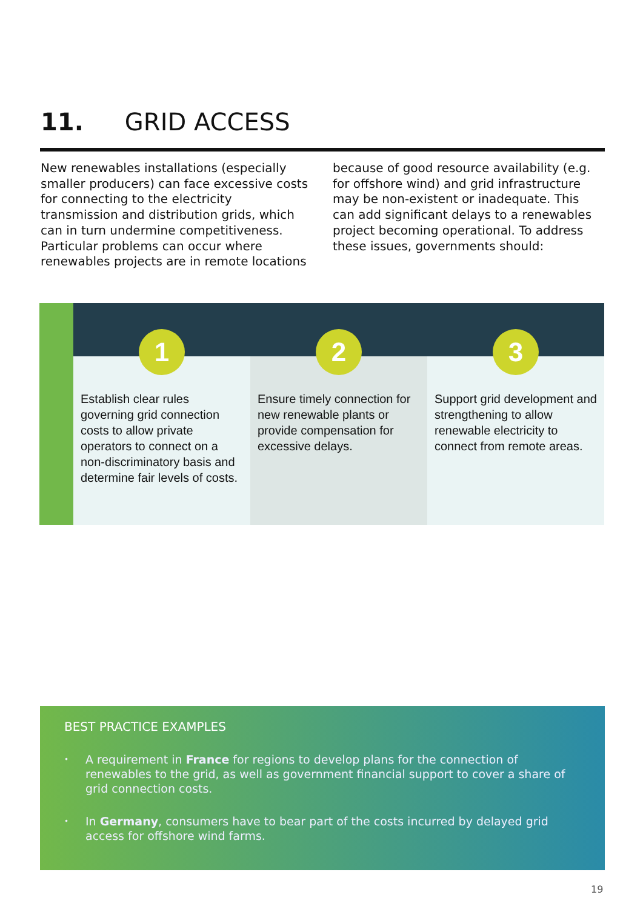11. GRID ACCESS
New renewables installations (especially smaller producers) can face excessive costs for connecting to the electricity transmission and distribution grids, which can in turn undermine competitiveness. Particular problems can occur where renewables projects are in remote locations because of good resource availability (e.g. for offshore wind) and grid infrastructure may be non-existent or inadequate. This can add significant delays to a renewables project becoming operational. To address these issues, governments should:
1
Establish clear rules governing grid connection costs to allow private operators to connect on a non-discriminatory basis and determine fair levels of costs.
2
Ensure timely connection for new renewable plants or provide compensation for excessive delays.
3
Support grid development and strengthening to allow renewable electricity to connect from remote areas.
BEST PRACTICE EXAMPLES
• A requirement in France for regions to develop plans for the connection of renewables to the grid, as well as government financial support to cover a share of grid connection costs.
• In Germany, consumers have to bear part of the costs incurred by delayed grid access for offshore wind farms.
19